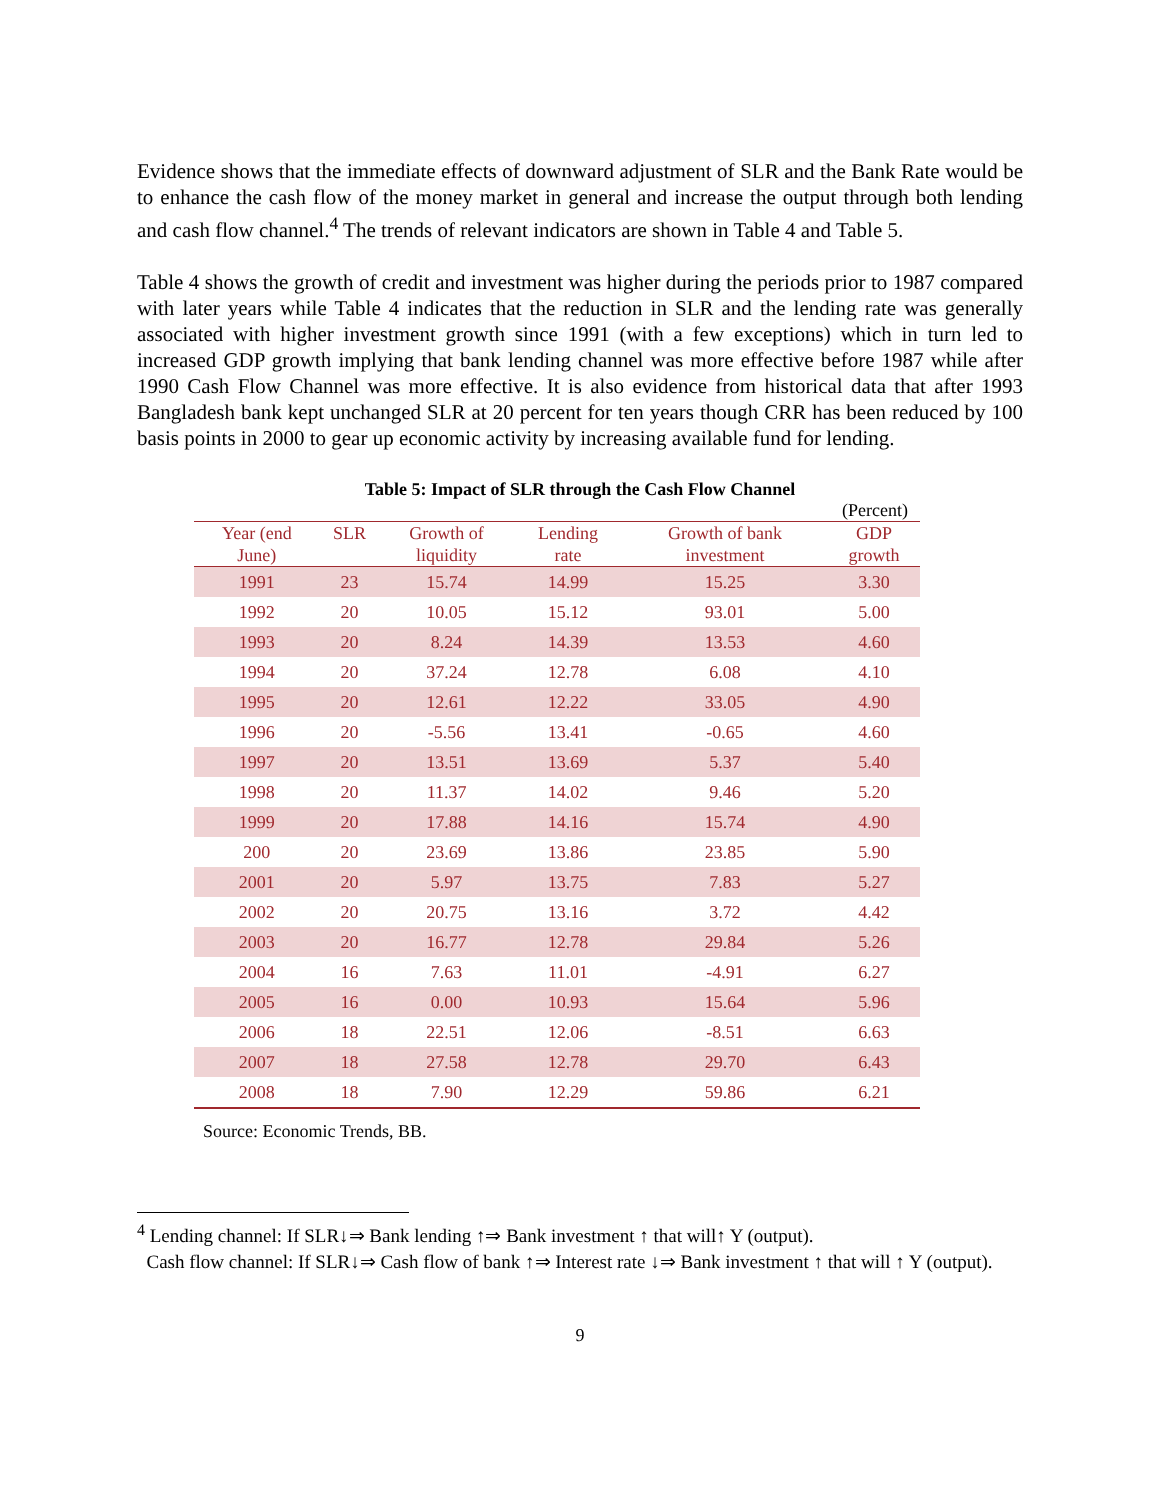Evidence shows that the immediate effects of downward adjustment of SLR and the Bank Rate would be to enhance the cash flow of the money market in general and increase the output through both lending and cash flow channel.<sup>4</sup> The trends of relevant indicators are shown in Table 4 and Table 5.
Table 4 shows the growth of credit and investment was higher during the periods prior to 1987 compared with later years while Table 4 indicates that the reduction in SLR and the lending rate was generally associated with higher investment growth since 1991 (with a few exceptions) which in turn led to increased GDP growth implying that bank lending channel was more effective before 1987 while after 1990 Cash Flow Channel was more effective. It is also evidence from historical data that after 1993 Bangladesh bank kept unchanged SLR at 20 percent for ten years though CRR has been reduced by 100 basis points in 2000 to gear up economic activity by increasing available fund for lending.
Table 5: Impact of SLR through the Cash Flow Channel
| (Percent) | | | | | |
| Year (end June) | SLR | Growth of liquidity | Lending rate | Growth of bank investment | GDP growth |
| 1991 | 23 | 15.74 | 14.99 | 15.25 | 3.30 |
| 1992 | 20 | 10.05 | 15.12 | 93.01 | 5.00 |
| 1993 | 20 | 8.24 | 14.39 | 13.53 | 4.60 |
| 1994 | 20 | 37.24 | 12.78 | 6.08 | 4.10 |
| 1995 | 20 | 12.61 | 12.22 | 33.05 | 4.90 |
| 1996 | 20 | -5.56 | 13.41 | -0.65 | 4.60 |
| 1997 | 20 | 13.51 | 13.69 | 5.37 | 5.40 |
| 1998 | 20 | 11.37 | 14.02 | 9.46 | 5.20 |
| 1999 | 20 | 17.88 | 14.16 | 15.74 | 4.90 |
| 200 | 20 | 23.69 | 13.86 | 23.85 | 5.90 |
| 2001 | 20 | 5.97 | 13.75 | 7.83 | 5.27 |
| 2002 | 20 | 20.75 | 13.16 | 3.72 | 4.42 |
| 2003 | 20 | 16.77 | 12.78 | 29.84 | 5.26 |
| 2004 | 16 | 7.63 | 11.01 | -4.91 | 6.27 |
| 2005 | 16 | 0.00 | 10.93 | 15.64 | 5.96 |
| 2006 | 18 | 22.51 | 12.06 | -8.51 | 6.63 |
| 2007 | 18 | 27.58 | 12.78 | 29.70 | 6.43 |
| 2008 | 18 | 7.90 | 12.29 | 59.86 | 6.21 |
Source: Economic Trends, BB.
<sup>4</sup> Lending channel: If SLR↓⇒ Bank lending ↑⇒ Bank investment ↑ that will↑ Y (output).
Cash flow channel: If SLR↓⇒ Cash flow of bank ↑⇒ Interest rate ↓⇒ Bank investment ↑ that will ↑ Y (output).
9